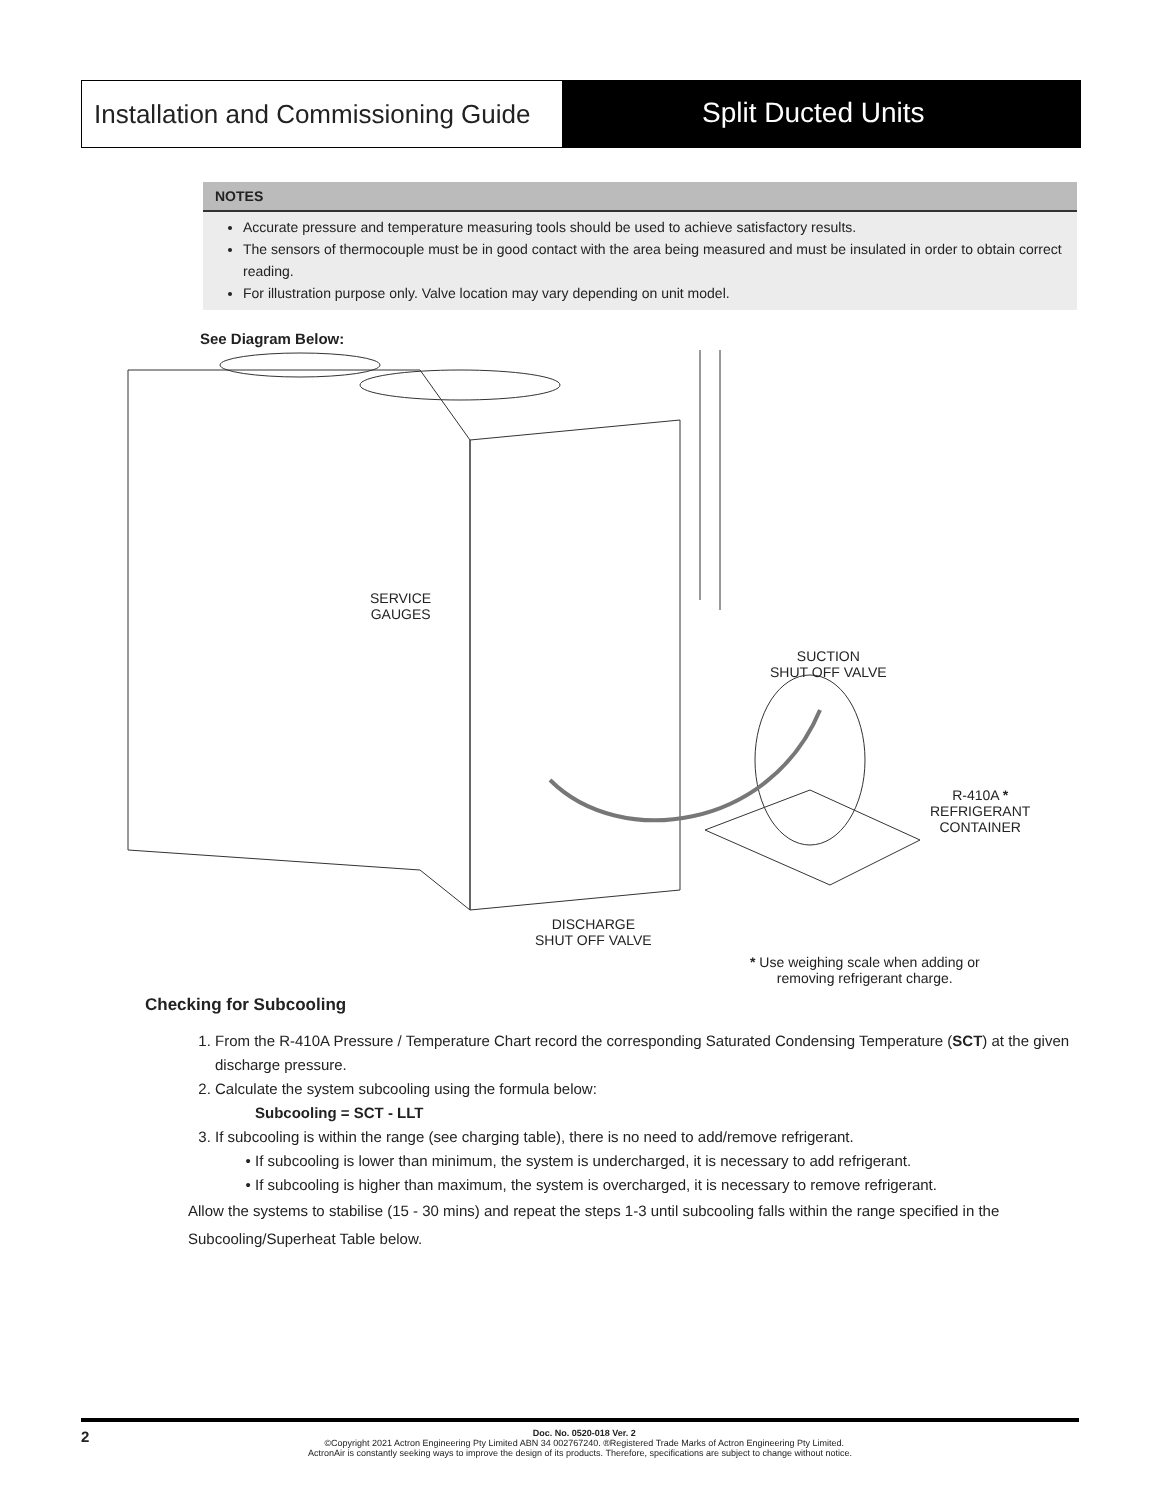Installation and Commissioning Guide
Split Ducted Units
NOTES
Accurate pressure and temperature measuring tools should be used to achieve satisfactory results.
The sensors of thermocouple must be in good contact with the area being measured and must be insulated in order to obtain correct reading.
For illustration purpose only. Valve location may vary depending on unit model.
See Diagram Below:
SERVICE
GAUGES
SUCTION
SHUT OFF VALVE
R-410A *
REFRIGERANT
CONTAINER
DISCHARGE
SHUT OFF VALVE
* Use weighing scale when adding or
removing refrigerant charge.
Checking for Subcooling
1. From the R-410A Pressure / Temperature Chart record the corresponding Saturated Condensing Temperature (SCT) at the given discharge pressure.
2. Calculate the system subcooling using the formula below:
Subcooling = SCT - LLT
3. If subcooling is within the range (see charging table), there is no need to add/remove refrigerant.
If subcooling is lower than minimum, the system is undercharged, it is necessary to add refrigerant.
If subcooling is higher than maximum, the system is overcharged, it is necessary to remove refrigerant.
Allow the systems to stabilise (15 - 30 mins) and repeat the steps 1-3 until subcooling falls within the range specified in the Subcooling/Superheat Table below.
2 Doc. No. 0520-018 Ver. 2
©Copyright 2021 Actron Engineering Pty Limited ABN 34 002767240. ®Registered Trade Marks of Actron Engineering Pty Limited.
ActronAir is constantly seeking ways to improve the design of its products. Therefore, specifications are subject to change without notice.